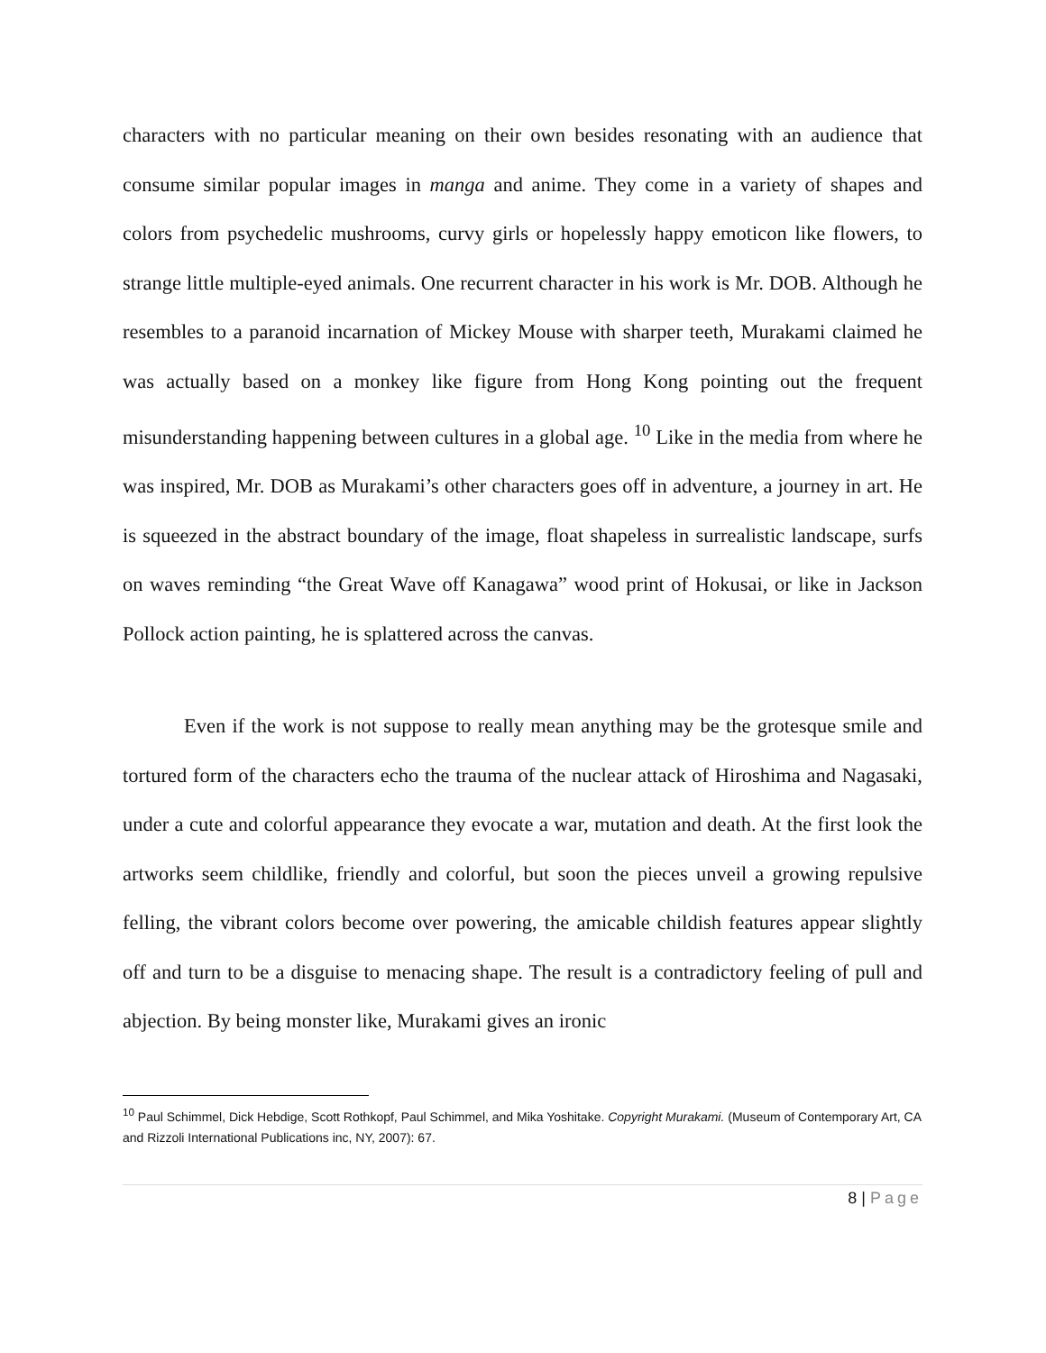characters with no particular meaning on their own besides resonating with an audience that consume similar popular images in manga and anime. They come in a variety of shapes and colors from psychedelic mushrooms, curvy girls or hopelessly happy emoticon like flowers, to strange little multiple-eyed animals. One recurrent character in his work is Mr. DOB. Although he resembles to a paranoid incarnation of Mickey Mouse with sharper teeth, Murakami claimed he was actually based on a monkey like figure from Hong Kong pointing out the frequent misunderstanding happening between cultures in a global age. <sup>10</sup> Like in the media from where he was inspired, Mr. DOB as Murakami’s other characters goes off in adventure, a journey in art. He is squeezed in the abstract boundary of the image, float shapeless in surrealistic landscape, surfs on waves reminding “the Great Wave off Kanagawa” wood print of Hokusai, or like in Jackson Pollock action painting, he is splattered across the canvas.
Even if the work is not suppose to really mean anything may be the grotesque smile and tortured form of the characters echo the trauma of the nuclear attack of Hiroshima and Nagasaki, under a cute and colorful appearance they evocate a war, mutation and death. At the first look the artworks seem childlike, friendly and colorful, but soon the pieces unveil a growing repulsive felling, the vibrant colors become over powering, the amicable childish features appear slightly off and turn to be a disguise to menacing shape. The result is a contradictory feeling of pull and abjection. By being monster like, Murakami gives an ironic
<sup>10</sup> Paul Schimmel, Dick Hebdige, Scott Rothkopf, Paul Schimmel, and Mika Yoshitake. Copyright Murakami. (Museum of Contemporary Art, CA and Rizzoli International Publications inc, NY, 2007): 67.
8 | Page